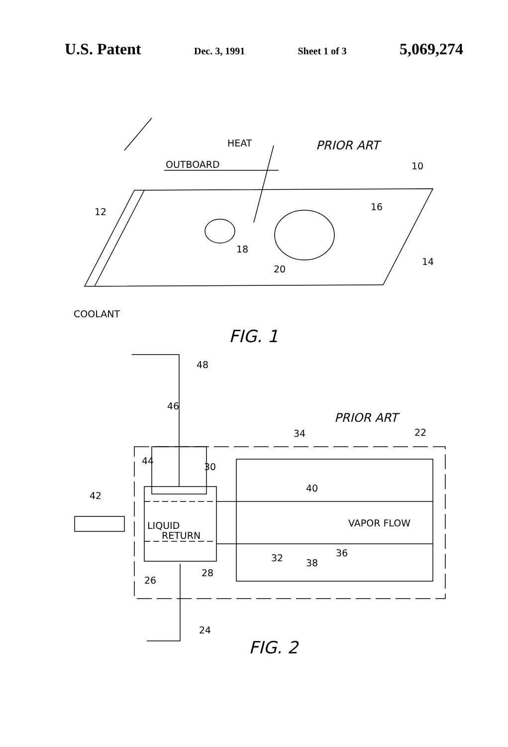U.S. Patent Dec. 3, 1991 Sheet 1 of 3 5,069,274
HEAT
PRIOR ART
OUTBOARD
10
12
16
18
20
14
COOLANT
FIG. 1
48
46
PRIOR ART
34
22
44
30
40
42
LIQUID
RETURN
VAPOR FLOW
32
38
36
26
28
24
FIG. 2